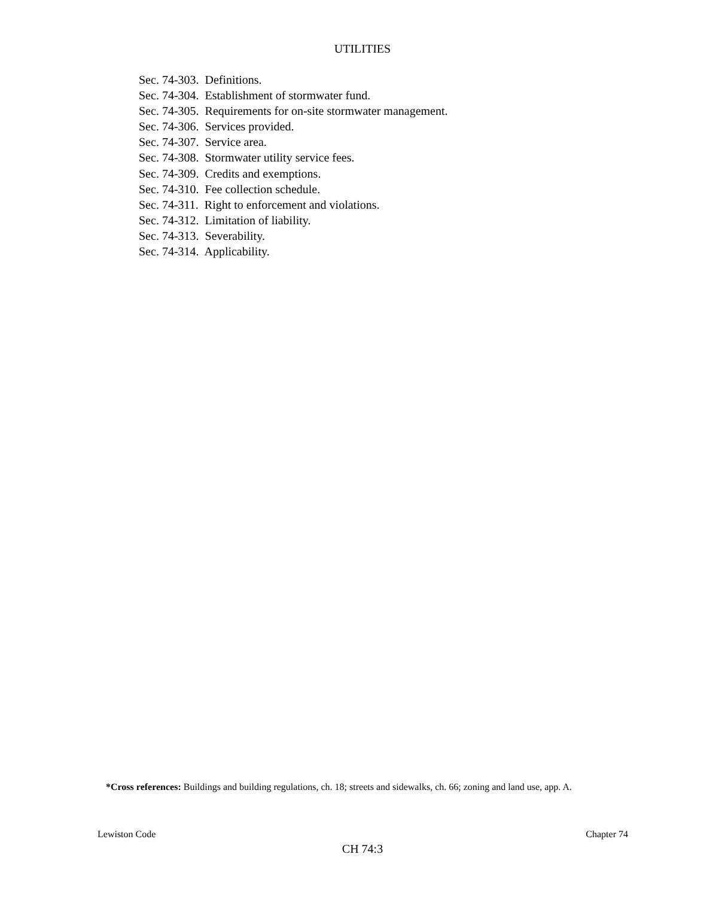UTILITIES
Sec. 74-303. Definitions.
Sec. 74-304. Establishment of stormwater fund.
Sec. 74-305. Requirements for on-site stormwater management.
Sec. 74-306. Services provided.
Sec. 74-307. Service area.
Sec. 74-308. Stormwater utility service fees.
Sec. 74-309. Credits and exemptions.
Sec. 74-310. Fee collection schedule.
Sec. 74-311. Right to enforcement and violations.
Sec. 74-312. Limitation of liability.
Sec. 74-313. Severability.
Sec. 74-314. Applicability.
*Cross references: Buildings and building regulations, ch. 18; streets and sidewalks, ch. 66; zoning and land use, app. A.
Lewiston Code Chapter 74
CH 74:3